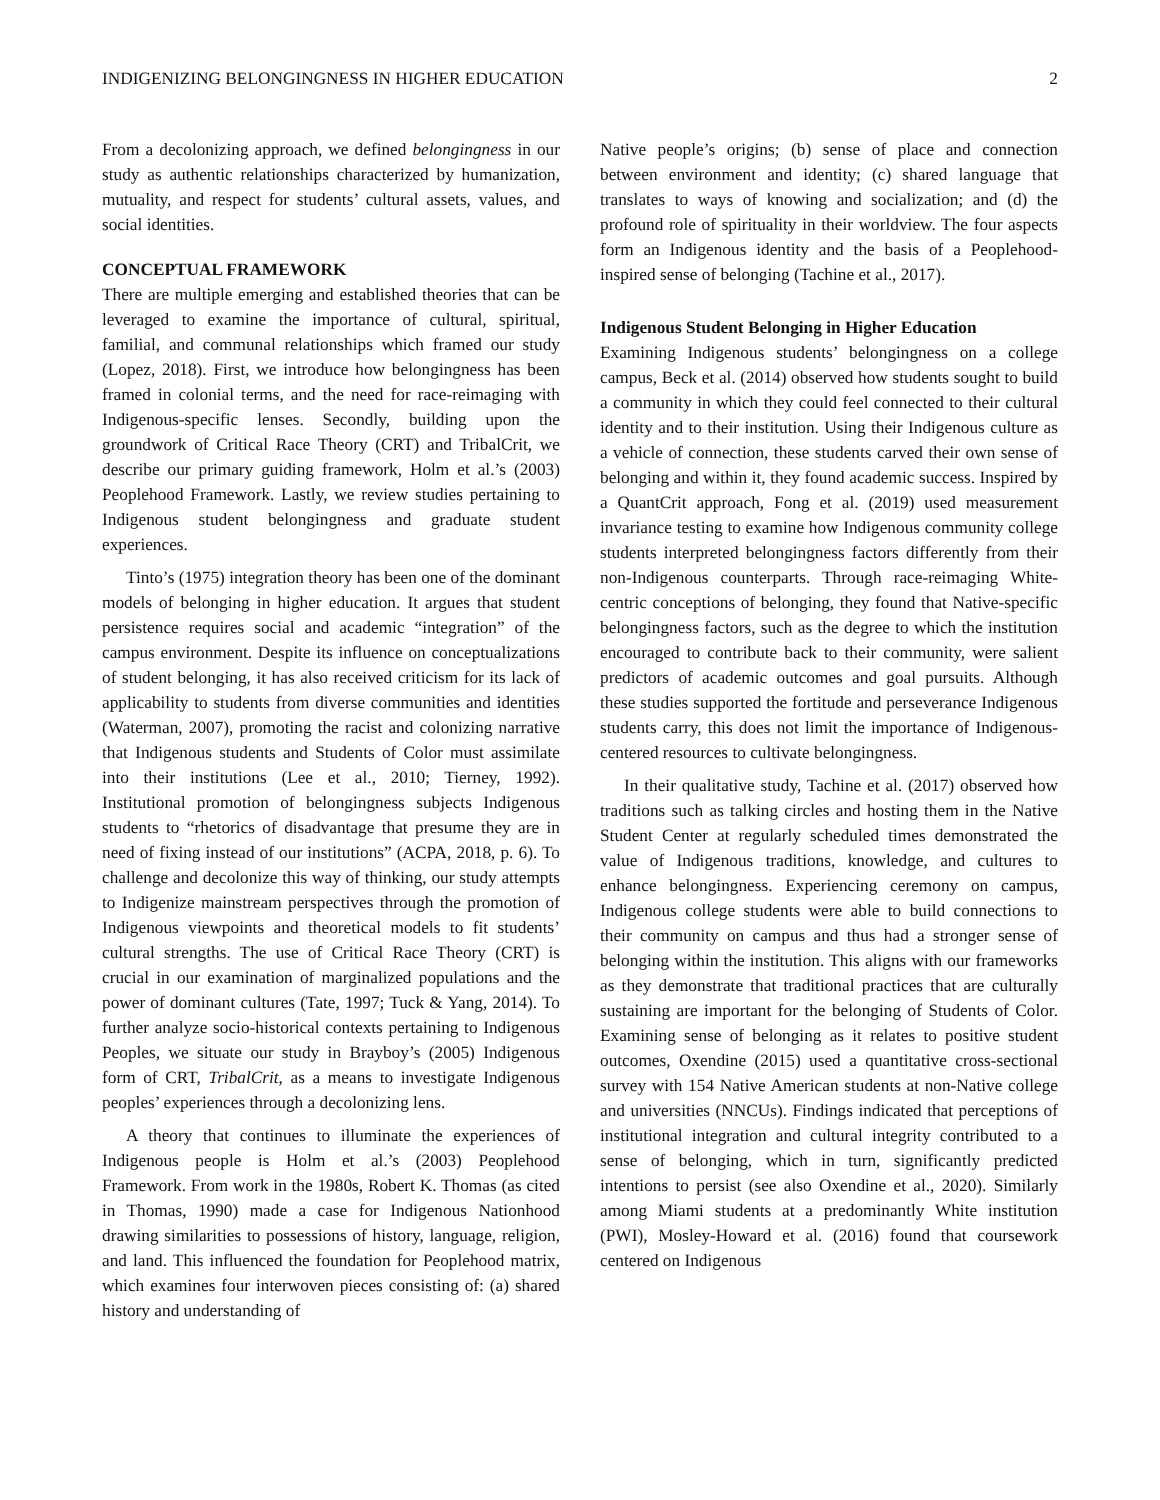INDIGENIZING BELONGINGNESS IN HIGHER EDUCATION 2
From a decolonizing approach, we defined belongingness in our study as authentic relationships characterized by humanization, mutuality, and respect for students’ cultural assets, values, and social identities.
CONCEPTUAL FRAMEWORK
There are multiple emerging and established theories that can be leveraged to examine the importance of cultural, spiritual, familial, and communal relationships which framed our study (Lopez, 2018). First, we introduce how belongingness has been framed in colonial terms, and the need for race-reimaging with Indigenous-specific lenses. Secondly, building upon the groundwork of Critical Race Theory (CRT) and TribalCrit, we describe our primary guiding framework, Holm et al.’s (2003) Peoplehood Framework. Lastly, we review studies pertaining to Indigenous student belongingness and graduate student experiences.
Tinto’s (1975) integration theory has been one of the dominant models of belonging in higher education. It argues that student persistence requires social and academic “integration” of the campus environment. Despite its influence on conceptualizations of student belonging, it has also received criticism for its lack of applicability to students from diverse communities and identities (Waterman, 2007), promoting the racist and colonizing narrative that Indigenous students and Students of Color must assimilate into their institutions (Lee et al., 2010; Tierney, 1992). Institutional promotion of belongingness subjects Indigenous students to “rhetorics of disadvantage that presume they are in need of fixing instead of our institutions” (ACPA, 2018, p. 6). To challenge and decolonize this way of thinking, our study attempts to Indigenize mainstream perspectives through the promotion of Indigenous viewpoints and theoretical models to fit students’ cultural strengths. The use of Critical Race Theory (CRT) is crucial in our examination of marginalized populations and the power of dominant cultures (Tate, 1997; Tuck & Yang, 2014). To further analyze socio-historical contexts pertaining to Indigenous Peoples, we situate our study in Brayboy’s (2005) Indigenous form of CRT, TribalCrit, as a means to investigate Indigenous peoples’ experiences through a decolonizing lens.
A theory that continues to illuminate the experiences of Indigenous people is Holm et al.’s (2003) Peoplehood Framework. From work in the 1980s, Robert K. Thomas (as cited in Thomas, 1990) made a case for Indigenous Nationhood drawing similarities to possessions of history, language, religion, and land. This influenced the foundation for Peoplehood matrix, which examines four interwoven pieces consisting of: (a) shared history and understanding of
Native people’s origins; (b) sense of place and connection between environment and identity; (c) shared language that translates to ways of knowing and socialization; and (d) the profound role of spirituality in their worldview. The four aspects form an Indigenous identity and the basis of a Peoplehood-inspired sense of belonging (Tachine et al., 2017).
Indigenous Student Belonging in Higher Education
Examining Indigenous students’ belongingness on a college campus, Beck et al. (2014) observed how students sought to build a community in which they could feel connected to their cultural identity and to their institution. Using their Indigenous culture as a vehicle of connection, these students carved their own sense of belonging and within it, they found academic success. Inspired by a QuantCrit approach, Fong et al. (2019) used measurement invariance testing to examine how Indigenous community college students interpreted belongingness factors differently from their non-Indigenous counterparts. Through race-reimaging White-centric conceptions of belonging, they found that Native-specific belongingness factors, such as the degree to which the institution encouraged to contribute back to their community, were salient predictors of academic outcomes and goal pursuits. Although these studies supported the fortitude and perseverance Indigenous students carry, this does not limit the importance of Indigenous-centered resources to cultivate belongingness.
In their qualitative study, Tachine et al. (2017) observed how traditions such as talking circles and hosting them in the Native Student Center at regularly scheduled times demonstrated the value of Indigenous traditions, knowledge, and cultures to enhance belongingness. Experiencing ceremony on campus, Indigenous college students were able to build connections to their community on campus and thus had a stronger sense of belonging within the institution. This aligns with our frameworks as they demonstrate that traditional practices that are culturally sustaining are important for the belonging of Students of Color. Examining sense of belonging as it relates to positive student outcomes, Oxendine (2015) used a quantitative cross-sectional survey with 154 Native American students at non-Native college and universities (NNCUs). Findings indicated that perceptions of institutional integration and cultural integrity contributed to a sense of belonging, which in turn, significantly predicted intentions to persist (see also Oxendine et al., 2020). Similarly among Miami students at a predominantly White institution (PWI), Mosley-Howard et al. (2016) found that coursework centered on Indigenous